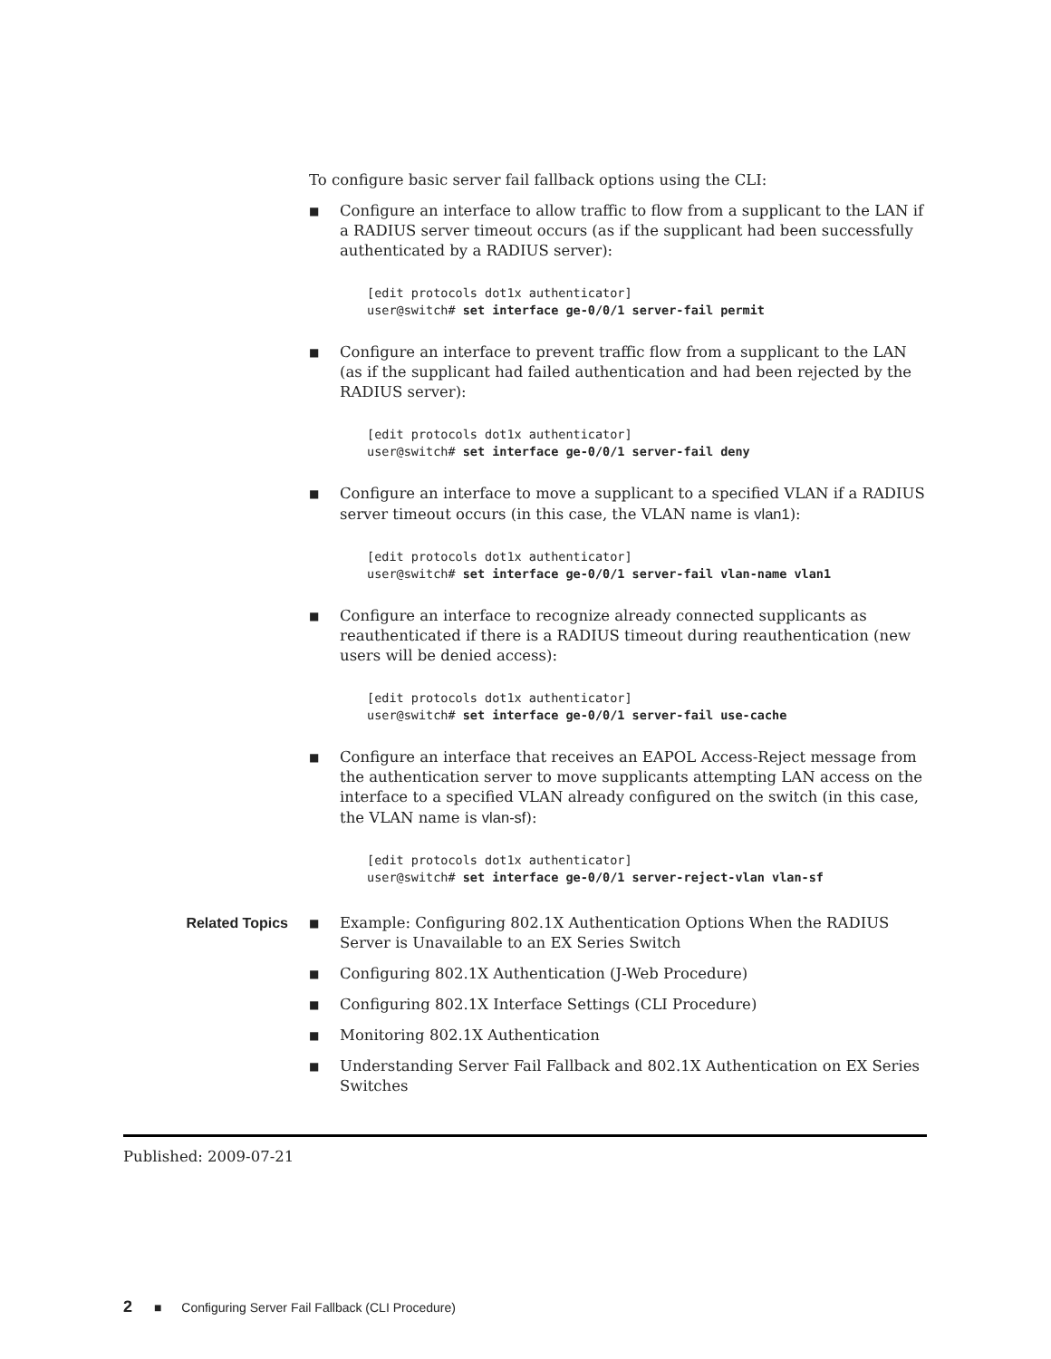To configure basic server fail fallback options using the CLI:
■ Configure an interface to allow traffic to flow from a supplicant to the LAN if a RADIUS server timeout occurs (as if the supplicant had been successfully authenticated by a RADIUS server):
[edit protocols dot1x authenticator] user@switch# set interface ge-0/0/1 server-fail permit
■ Configure an interface to prevent traffic flow from a supplicant to the LAN (as if the supplicant had failed authentication and had been rejected by the RADIUS server):
[edit protocols dot1x authenticator] user@switch# set interface ge-0/0/1 server-fail deny
■ Configure an interface to move a supplicant to a specified VLAN if a RADIUS server timeout occurs (in this case, the VLAN name is vlan1):
[edit protocols dot1x authenticator] user@switch# set interface ge-0/0/1 server-fail vlan-name vlan1
■ Configure an interface to recognize already connected supplicants as reauthenticated if there is a RADIUS timeout during reauthentication (new users will be denied access):
[edit protocols dot1x authenticator] user@switch# set interface ge-0/0/1 server-fail use-cache
■ Configure an interface that receives an EAPOL Access-Reject message from the authentication server to move supplicants attempting LAN access on the interface to a specified VLAN already configured on the switch (in this case, the VLAN name is vlan-sf):
[edit protocols dot1x authenticator] user@switch# set interface ge-0/0/1 server-reject-vlan vlan-sf
Related Topics
■ Example: Configuring 802.1X Authentication Options When the RADIUS Server is Unavailable to an EX Series Switch
■ Configuring 802.1X Authentication (J-Web Procedure)
■ Configuring 802.1X Interface Settings (CLI Procedure)
■ Monitoring 802.1X Authentication
■ Understanding Server Fail Fallback and 802.1X Authentication on EX Series Switches
Published: 2009-07-21
2 ■ Configuring Server Fail Fallback (CLI Procedure)